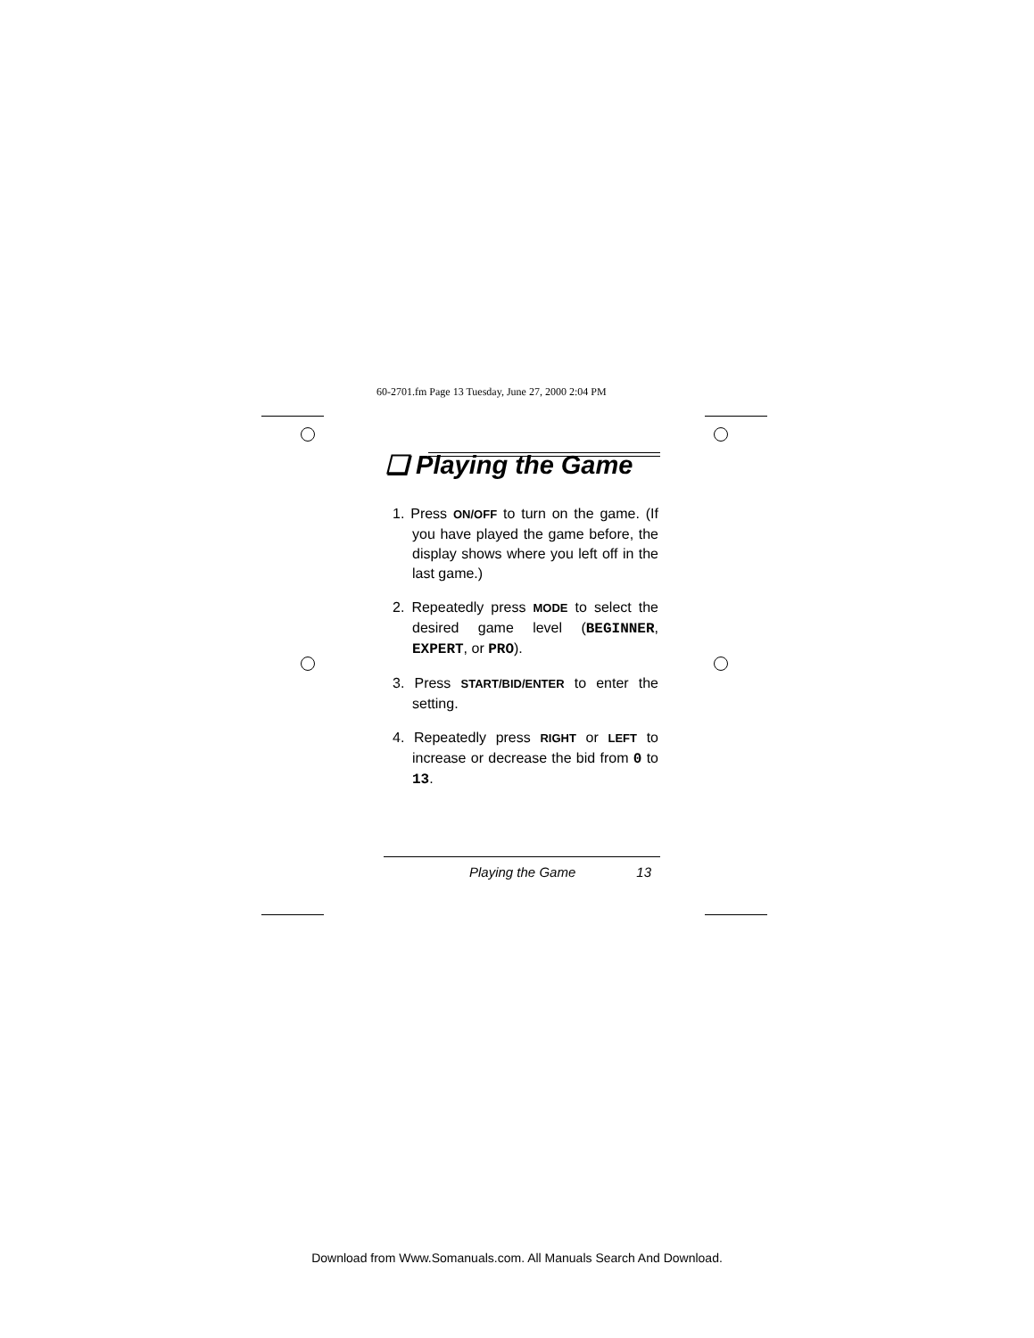60-2701.fm Page 13 Tuesday, June 27, 2000 2:04 PM
❏ Playing the Game
1. Press ON/OFF to turn on the game. (If you have played the game before, the display shows where you left off in the last game.)
2. Repeatedly press MODE to select the desired game level (BEGINNER, EXPERT, or PRO).
3. Press START/BID/ENTER to enter the setting.
4. Repeatedly press RIGHT or LEFT to increase or decrease the bid from 0 to 13.
Playing the Game 13
Download from Www.Somanuals.com. All Manuals Search And Download.